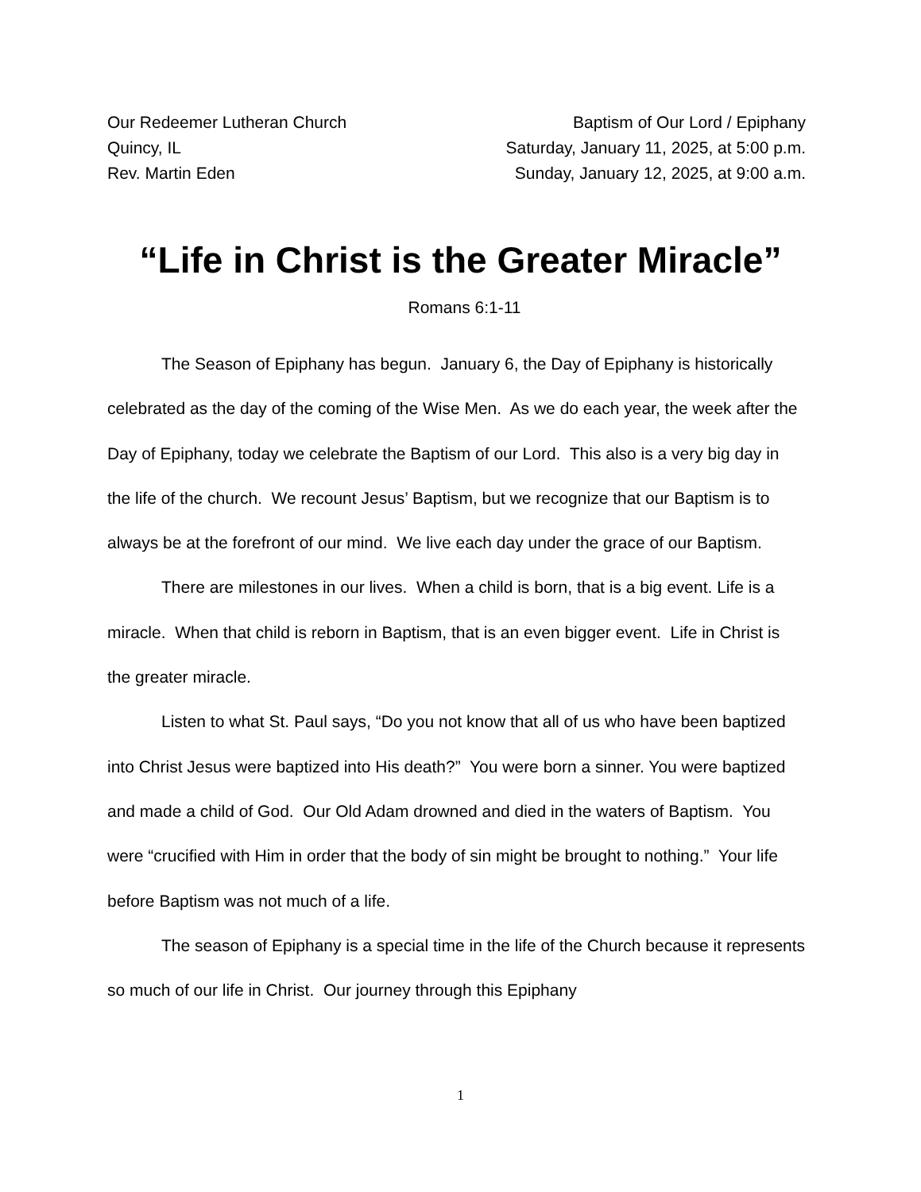Our Redeemer Lutheran Church
Quincy, IL
Rev. Martin Eden
Baptism of Our Lord / Epiphany
Saturday, January 11, 2025, at 5:00 p.m.
Sunday, January 12, 2025, at 9:00 a.m.
“Life in Christ is the Greater Miracle”
Romans 6:1-11
The Season of Epiphany has begun. January 6, the Day of Epiphany is historically celebrated as the day of the coming of the Wise Men. As we do each year, the week after the Day of Epiphany, today we celebrate the Baptism of our Lord. This also is a very big day in the life of the church. We recount Jesus’ Baptism, but we recognize that our Baptism is to always be at the forefront of our mind. We live each day under the grace of our Baptism.
There are milestones in our lives. When a child is born, that is a big event. Life is a miracle. When that child is reborn in Baptism, that is an even bigger event. Life in Christ is the greater miracle.
Listen to what St. Paul says, “Do you not know that all of us who have been baptized into Christ Jesus were baptized into His death?” You were born a sinner. You were baptized and made a child of God. Our Old Adam drowned and died in the waters of Baptism. You were “crucified with Him in order that the body of sin might be brought to nothing.” Your life before Baptism was not much of a life.
The season of Epiphany is a special time in the life of the Church because it represents so much of our life in Christ. Our journey through this Epiphany
1